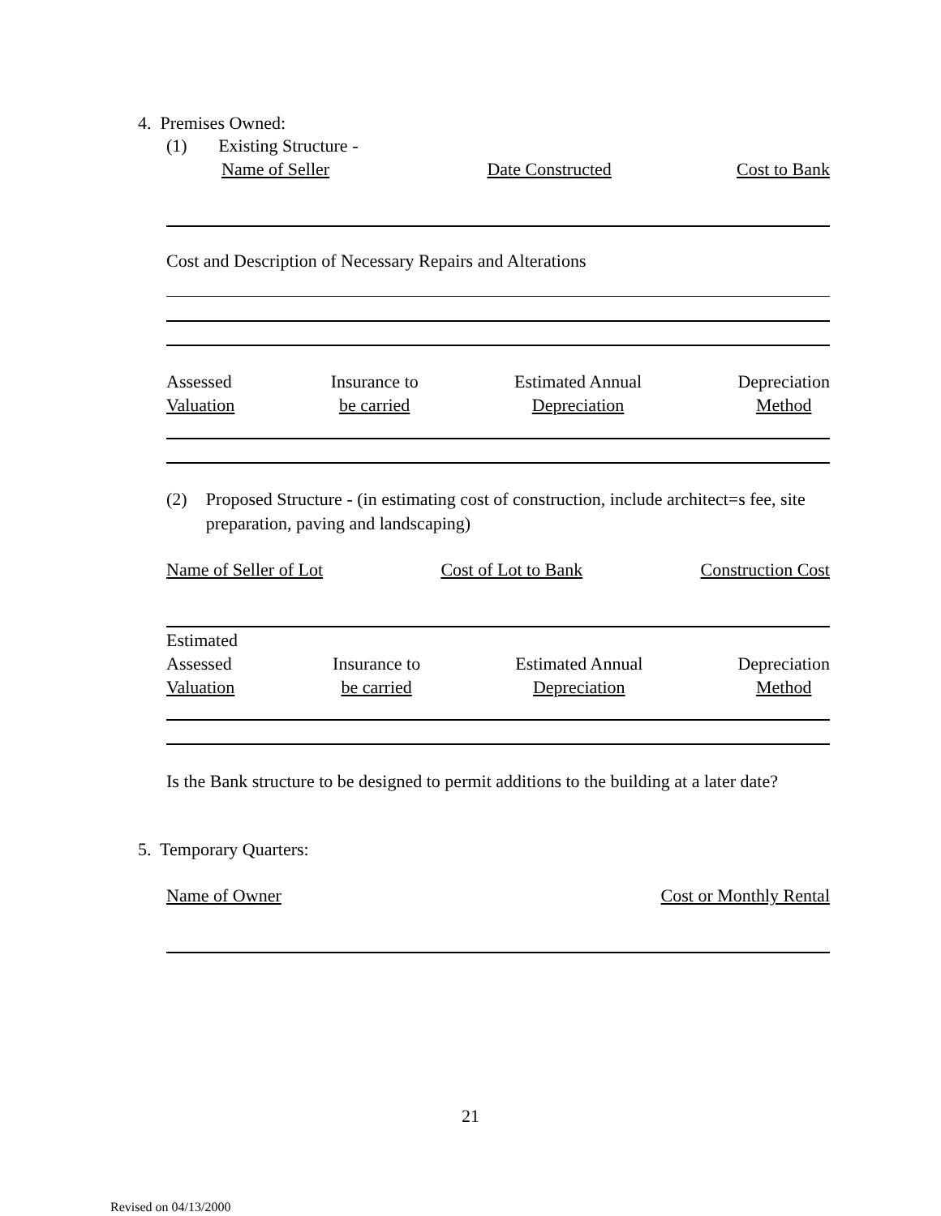4. Premises Owned:
(1) Existing Structure -
Name of Seller Date Constructed Cost to Bank
Cost and Description of Necessary Repairs and Alterations
Assessed
Valuation Insurance to
be carried Estimated Annual
Depreciation Depreciation
Method
(2) Proposed Structure - (in estimating cost of construction, include architect=s fee, site preparation, paving and landscaping)
Name of Seller of Lot Cost of Lot to Bank Construction Cost
Estimated
Assessed
Valuation Insurance to
be carried Estimated Annual
Depreciation Depreciation
Method
Is the Bank structure to be designed to permit additions to the building at a later date?
5. Temporary Quarters:
Name of Owner Cost or Monthly Rental
21
Revised on 04/13/2000